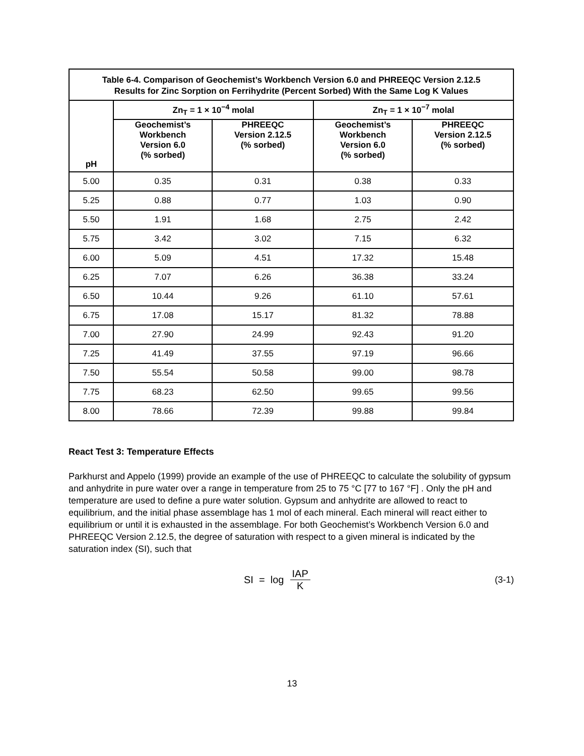| Table 6-4. Comparison of Geochemist’s Workbench Version 6.0 and PHREEQC Version 2.12.5 Results for Zinc Sorption on Ferrihydrite (Percent Sorbed) With the Same Log K Values | | | | |
| --- | --- | --- | --- | --- |
| pH | Zn<sub>T</sub> = 1 × 10<sup>−4</sup> molal | | Zn<sub>T</sub> = 1 × 10<sup>−7</sup> molal | |
| | Geochemist’s Workbench Version 6.0 (% sorbed) | PHREEQC Version 2.12.5 (% sorbed) | Geochemist’s Workbench Version 6.0 (% sorbed) | PHREEQC Version 2.12.5 (% sorbed) |
| 5.00 | 0.35 | 0.31 | 0.38 | 0.33 |
| 5.25 | 0.88 | 0.77 | 1.03 | 0.90 |
| 5.50 | 1.91 | 1.68 | 2.75 | 2.42 |
| 5.75 | 3.42 | 3.02 | 7.15 | 6.32 |
| 6.00 | 5.09 | 4.51 | 17.32 | 15.48 |
| 6.25 | 7.07 | 6.26 | 36.38 | 33.24 |
| 6.50 | 10.44 | 9.26 | 61.10 | 57.61 |
| 6.75 | 17.08 | 15.17 | 81.32 | 78.88 |
| 7.00 | 27.90 | 24.99 | 92.43 | 91.20 |
| 7.25 | 41.49 | 37.55 | 97.19 | 96.66 |
| 7.50 | 55.54 | 50.58 | 99.00 | 98.78 |
| 7.75 | 68.23 | 62.50 | 99.65 | 99.56 |
| 8.00 | 78.66 | 72.39 | 99.88 | 99.84 |
React Test 3: Temperature Effects
Parkhurst and Appelo (1999) provide an example of the use of PHREEQC to calculate the solubility of gypsum and anhydrite in pure water over a range in temperature from 25 to 75 °C [77 to 167 °F] . Only the pH and temperature are used to define a pure water solution. Gypsum and anhydrite are allowed to react to equilibrium, and the initial phase assemblage has 1 mol of each mineral. Each mineral will react either to equilibrium or until it is exhausted in the assemblage. For both Geochemist’s Workbench Version 6.0 and PHREEQC Version 2.12.5, the degree of saturation with respect to a given mineral is indicated by the saturation index (SI), such that
SI = log IAP K (3-1)
13